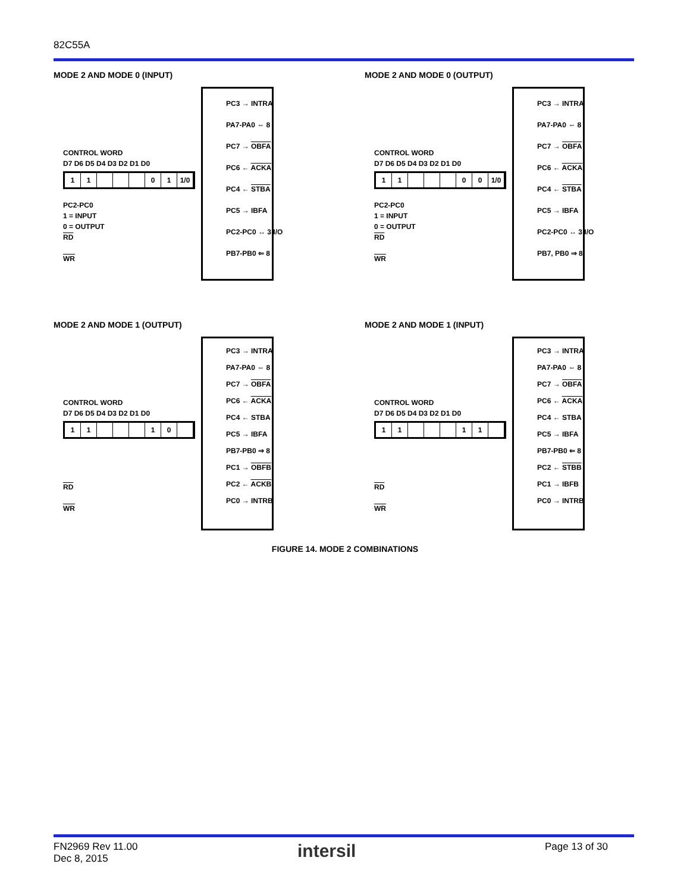82C55A
MODE 2 AND MODE 0 (INPUT)
CONTROL WORD
D7 D6 D5 D4 D3 D2 D1 D0
11 01 1/0
PC2-PC0
1 = INPUT
0 = OUTPUT
RD
WR
PC3 → INTRA
PA7-PA0 ⇔ 8
PC7 → OBFA
PC6 ← ACKA
PC4 ← STBA
PC5 → IBFA
PC2-PC0 ↔ 3 I/O
PB7-PB0 ⇐ 8
MODE 2 AND MODE 0 (OUTPUT)
CONTROL WORD
D7 D6 D5 D4 D3 D2 D1 D0
11 00 1/0
PC2-PC0
1 = INPUT
0 = OUTPUT
RD
WR
PC3 → INTRA
PA7-PA0 ⇔ 8
PC7 → OBFA
PC6 ← ACKA
PC4 ← STBA
PC5 → IBFA
PC2-PC0 ↔ 3 I/O
PB7, PB0 ⇒ 8
MODE 2 AND MODE 1 (OUTPUT)
CONTROL WORD
D7 D6 D5 D4 D3 D2 D1 D0
11 10
RD
WR
PC3 → INTRA
PA7-PA0 ⇔ 8
PC7 → OBFA
PC6 ← ACKA
PC4 ← STBA
PC5 → IBFA
PB7-PB0 ⇒ 8
PC1 → OBFB
PC2 ← ACKB
PC0 → INTRB
MODE 2 AND MODE 1 (INPUT)
CONTROL WORD
D7 D6 D5 D4 D3 D2 D1 D0
11 11
RD
WR
PC3 → INTRA
PA7-PA0 ⇔ 8
PC7 → OBFA
PC6 ← ACKA
PC4 ← STBA
PC5 → IBFA
PB7-PB0 ⇐ 8
PC2 ← STBB
PC1 → IBFB
PC0 → INTRB
FIGURE 14. MODE 2 COMBINATIONS
FN2969 Rev 11.00
Dec 8, 2015
intersil Page 13 of 30